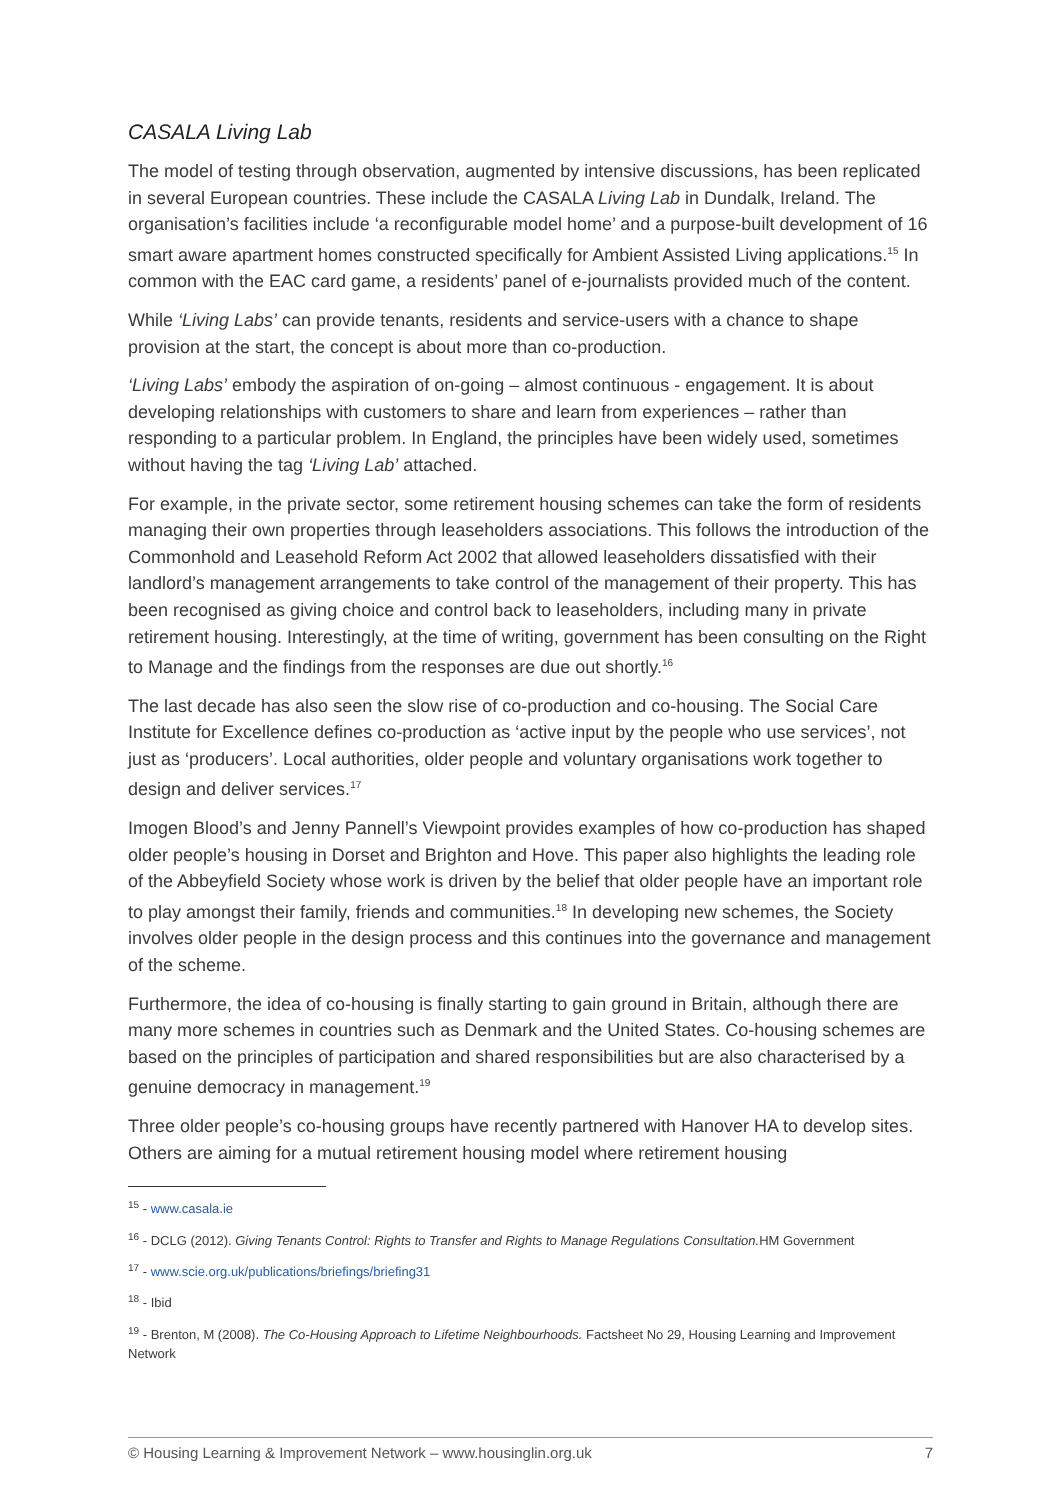CASALA Living Lab
The model of testing through observation, augmented by intensive discussions, has been replicated in several European countries. These include the CASALA Living Lab in Dundalk, Ireland. The organisation’s facilities include ‘a reconfigurable model home’ and a purpose-built development of 16 smart aware apartment homes constructed specifically for Ambient Assisted Living applications.<sup>15</sup> In common with the EAC card game, a residents’ panel of e-journalists provided much of the content.
While ‘Living Labs’ can provide tenants, residents and service-users with a chance to shape provision at the start, the concept is about more than co-production.
‘Living Labs’ embody the aspiration of on-going – almost continuous - engagement. It is about developing relationships with customers to share and learn from experiences – rather than responding to a particular problem. In England, the principles have been widely used, sometimes without having the tag ‘Living Lab’ attached.
For example, in the private sector, some retirement housing schemes can take the form of residents managing their own properties through leaseholders associations. This follows the introduction of the Commonhold and Leasehold Reform Act 2002 that allowed leaseholders dissatisfied with their landlord’s management arrangements to take control of the management of their property. This has been recognised as giving choice and control back to leaseholders, including many in private retirement housing. Interestingly, at the time of writing, government has been consulting on the Right to Manage and the findings from the responses are due out shortly.<sup>16</sup>
The last decade has also seen the slow rise of co-production and co-housing. The Social Care Institute for Excellence defines co-production as ‘active input by the people who use services’, not just as ‘producers’. Local authorities, older people and voluntary organisations work together to design and deliver services.<sup>17</sup>
Imogen Blood’s and Jenny Pannell’s Viewpoint provides examples of how co-production has shaped older people’s housing in Dorset and Brighton and Hove. This paper also highlights the leading role of the Abbeyfield Society whose work is driven by the belief that older people have an important role to play amongst their family, friends and communities.<sup>18</sup> In developing new schemes, the Society involves older people in the design process and this continues into the governance and management of the scheme.
Furthermore, the idea of co-housing is finally starting to gain ground in Britain, although there are many more schemes in countries such as Denmark and the United States. Co-housing schemes are based on the principles of participation and shared responsibilities but are also characterised by a genuine democracy in management.<sup>19</sup>
Three older people’s co-housing groups have recently partnered with Hanover HA to develop sites. Others are aiming for a mutual retirement housing model where retirement housing
<sup>15</sup> - www.casala.ie
<sup>16</sup> - DCLG (2012). Giving Tenants Control: Rights to Transfer and Rights to Manage Regulations Consultation. HM Government
<sup>17</sup> - www.scie.org.uk/publications/briefings/briefing31
<sup>18</sup> - Ibid
<sup>19</sup> - Brenton, M (2008). The Co-Housing Approach to Lifetime Neighbourhoods. Factsheet No 29, Housing Learning and Improvement Network
© Housing Learning & Improvement Network – www.housinglin.org.uk 7